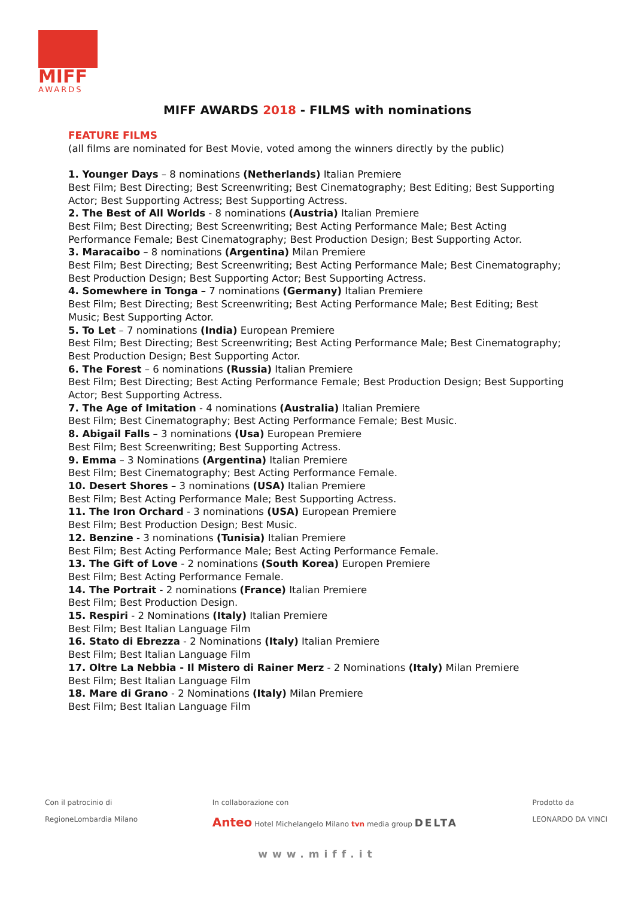MIFF
AWARDS
MIFF AWARDS 2018 - FILMS with nominations
FEATURE FILMS
(all films are nominated for Best Movie, voted among the winners directly by the public)
1. Younger Days – 8 nominations (Netherlands) Italian Premiere
Best Film; Best Directing; Best Screenwriting; Best Cinematography; Best Editing; Best Supporting Actor; Best Supporting Actress; Best Supporting Actress.
2. The Best of All Worlds - 8 nominations (Austria) Italian Premiere
Best Film; Best Directing; Best Screenwriting; Best Acting Performance Male; Best Acting Performance Female; Best Cinematography; Best Production Design; Best Supporting Actor.
3. Maracaibo – 8 nominations (Argentina) Milan Premiere
Best Film; Best Directing; Best Screenwriting; Best Acting Performance Male; Best Cinematography; Best Production Design; Best Supporting Actor; Best Supporting Actress.
4. Somewhere in Tonga – 7 nominations (Germany) Italian Premiere
Best Film; Best Directing; Best Screenwriting; Best Acting Performance Male; Best Editing; Best Music; Best Supporting Actor.
5. To Let – 7 nominations (India) European Premiere
Best Film; Best Directing; Best Screenwriting; Best Acting Performance Male; Best Cinematography; Best Production Design; Best Supporting Actor.
6. The Forest – 6 nominations (Russia) Italian Premiere
Best Film; Best Directing; Best Acting Performance Female; Best Production Design; Best Supporting Actor; Best Supporting Actress.
7. The Age of Imitation - 4 nominations (Australia) Italian Premiere
Best Film; Best Cinematography; Best Acting Performance Female; Best Music.
8. Abigail Falls – 3 nominations (Usa) European Premiere
Best Film; Best Screenwriting; Best Supporting Actress.
9. Emma – 3 Nominations (Argentina) Italian Premiere
Best Film; Best Cinematography; Best Acting Performance Female.
10. Desert Shores – 3 nominations (USA) Italian Premiere
Best Film; Best Acting Performance Male; Best Supporting Actress.
11. The Iron Orchard - 3 nominations (USA) European Premiere
Best Film; Best Production Design; Best Music.
12. Benzine - 3 nominations (Tunisia) Italian Premiere
Best Film; Best Acting Performance Male; Best Acting Performance Female.
13. The Gift of Love - 2 nominations (South Korea) Europen Premiere
Best Film; Best Acting Performance Female.
14. The Portrait - 2 nominations (France) Italian Premiere
Best Film; Best Production Design.
15. Respiri - 2 Nominations (Italy) Italian Premiere
Best Film; Best Italian Language Film
16. Stato di Ebrezza - 2 Nominations (Italy) Italian Premiere
Best Film; Best Italian Language Film
17. Oltre La Nebbia - Il Mistero di Rainer Merz - 2 Nominations (Italy) Milan Premiere
Best Film; Best Italian Language Film
18. Mare di Grano - 2 Nominations (Italy) Milan Premiere
Best Film; Best Italian Language Film
Con il patrocinio di
RegioneLombardia Milano
In collaborazione con
Anteo Hotel Michelangelo Milano tvn media group DELTA
Prodotto da
LEONARDO DA VINCI
www.miff.it